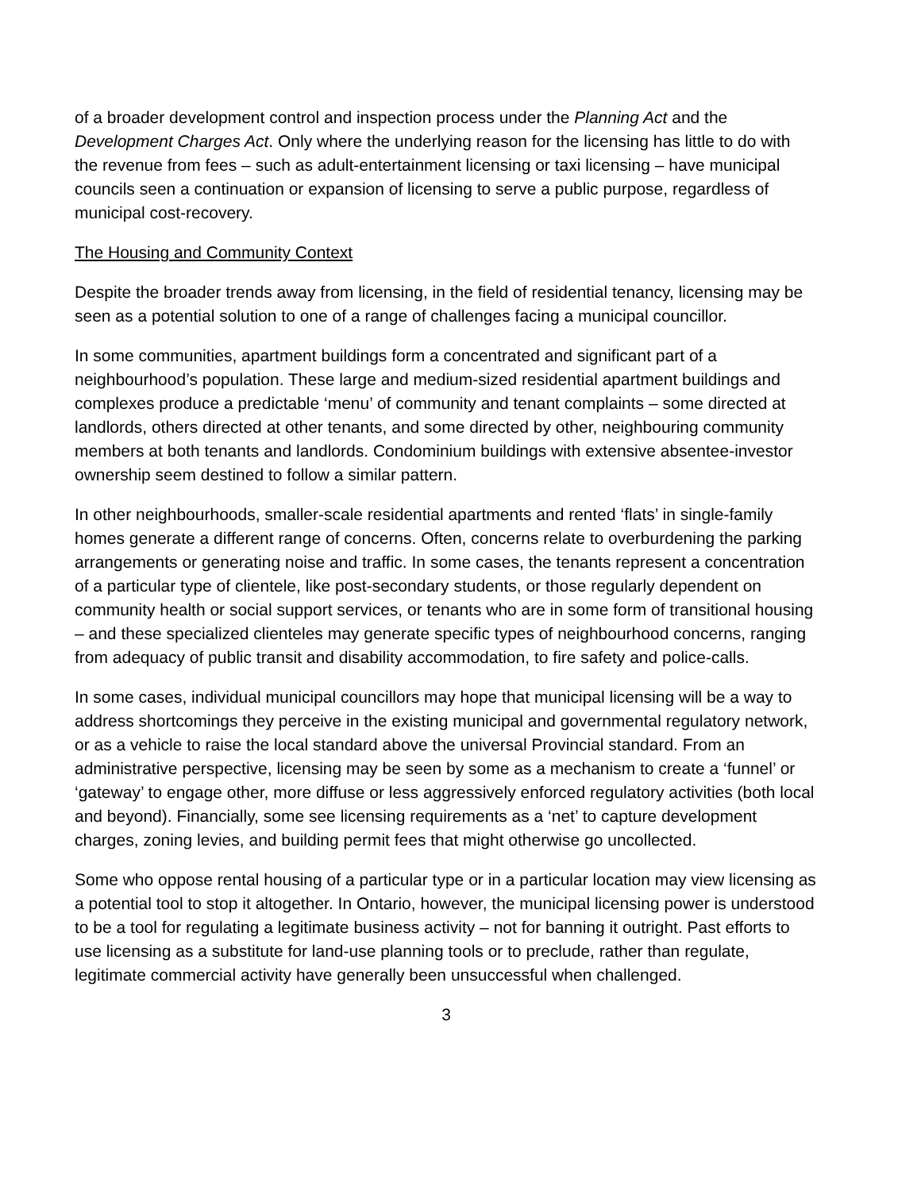of a broader development control and inspection process under the Planning Act and the Development Charges Act. Only where the underlying reason for the licensing has little to do with the revenue from fees – such as adult-entertainment licensing or taxi licensing – have municipal councils seen a continuation or expansion of licensing to serve a public purpose, regardless of municipal cost-recovery.
The Housing and Community Context
Despite the broader trends away from licensing, in the field of residential tenancy, licensing may be seen as a potential solution to one of a range of challenges facing a municipal councillor.
In some communities, apartment buildings form a concentrated and significant part of a neighbourhood’s population. These large and medium-sized residential apartment buildings and complexes produce a predictable ‘menu’ of community and tenant complaints – some directed at landlords, others directed at other tenants, and some directed by other, neighbouring community members at both tenants and landlords. Condominium buildings with extensive absentee-investor ownership seem destined to follow a similar pattern.
In other neighbourhoods, smaller-scale residential apartments and rented ‘flats’ in single-family homes generate a different range of concerns. Often, concerns relate to overburdening the parking arrangements or generating noise and traffic. In some cases, the tenants represent a concentration of a particular type of clientele, like post-secondary students, or those regularly dependent on community health or social support services, or tenants who are in some form of transitional housing – and these specialized clienteles may generate specific types of neighbourhood concerns, ranging from adequacy of public transit and disability accommodation, to fire safety and police-calls.
In some cases, individual municipal councillors may hope that municipal licensing will be a way to address shortcomings they perceive in the existing municipal and governmental regulatory network, or as a vehicle to raise the local standard above the universal Provincial standard. From an administrative perspective, licensing may be seen by some as a mechanism to create a ‘funnel’ or ‘gateway’ to engage other, more diffuse or less aggressively enforced regulatory activities (both local and beyond). Financially, some see licensing requirements as a ‘net’ to capture development charges, zoning levies, and building permit fees that might otherwise go uncollected.
Some who oppose rental housing of a particular type or in a particular location may view licensing as a potential tool to stop it altogether. In Ontario, however, the municipal licensing power is understood to be a tool for regulating a legitimate business activity – not for banning it outright. Past efforts to use licensing as a substitute for land-use planning tools or to preclude, rather than regulate, legitimate commercial activity have generally been unsuccessful when challenged.
3